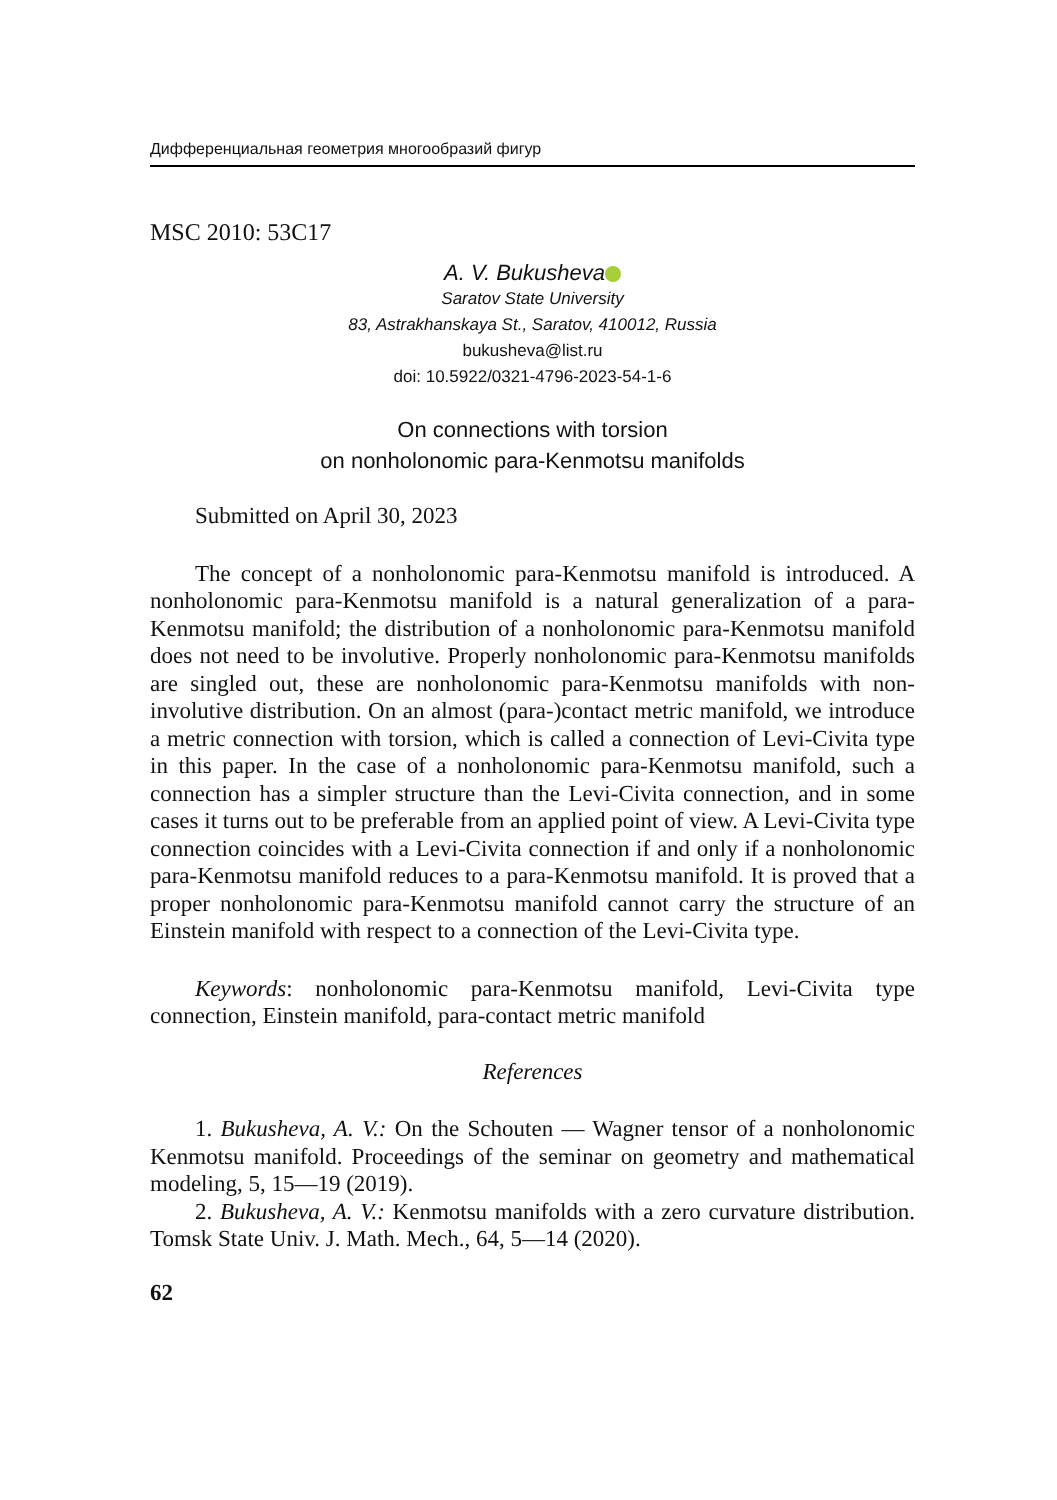Дифференциальная геометрия многообразий фигур
MSC 2010: 53C17
A. V. Bukusheva
Saratov State University
83, Astrakhanskaya St., Saratov, 410012, Russia
bukusheva@list.ru
doi: 10.5922/0321-4796-2023-54-1-6
On connections with torsion
on nonholonomic para-Kenmotsu manifolds
Submitted on April 30, 2023
The concept of a nonholonomic para-Kenmotsu manifold is introduced. A nonholonomic para-Kenmotsu manifold is a natural generalization of a para-Kenmotsu manifold; the distribution of a nonholonomic para-Kenmotsu manifold does not need to be involutive. Properly nonholonomic para-Kenmotsu manifolds are singled out, these are nonholonomic para-Kenmotsu manifolds with non-involutive distribution. On an almost (para-)contact metric manifold, we introduce a metric connection with torsion, which is called a connection of Levi-Civita type in this paper. In the case of a nonholonomic para-Kenmotsu manifold, such a connection has a simpler structure than the Levi-Civita connection, and in some cases it turns out to be preferable from an applied point of view. A Levi-Civita type connection coincides with a Levi-Civita connection if and only if a nonholonomic para-Kenmotsu manifold reduces to a para-Kenmotsu manifold. It is proved that a proper nonholonomic para-Kenmotsu manifold cannot carry the structure of an Einstein manifold with respect to a connection of the Levi-Civita type.
Keywords: nonholonomic para-Kenmotsu manifold, Levi-Civita type connection, Einstein manifold, para-contact metric manifold
References
1. Bukusheva, A. V.: On the Schouten — Wagner tensor of a nonholonomic Kenmotsu manifold. Proceedings of the seminar on geometry and mathematical modeling, 5, 15—19 (2019).
2. Bukusheva, A. V.: Kenmotsu manifolds with a zero curvature distribution. Tomsk State Univ. J. Math. Mech., 64, 5—14 (2020).
62